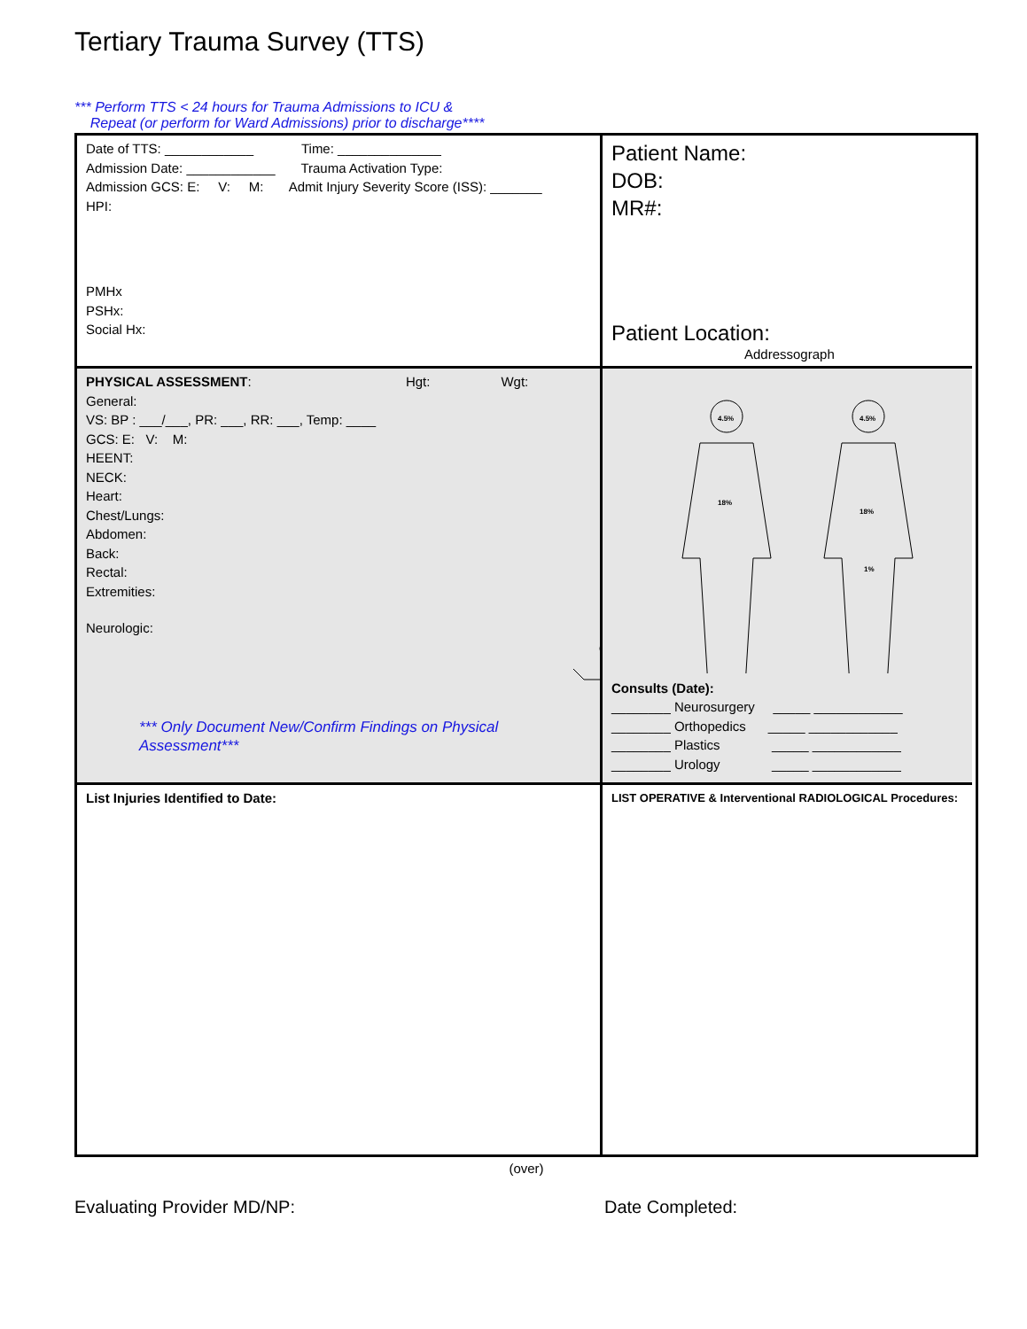Tertiary Trauma Survey (TTS)
*** Perform TTS < 24 hours for Trauma Admissions to ICU &
Repeat (or perform for Ward Admissions) prior to discharge****
Date of TTS: ____________ Time: ______________
Admission Date: ____________ Trauma Activation Type:
Admission GCS: E: V: M: Admit Injury Severity Score (ISS): _______
HPI:
PMHx
PSHx:
Social Hx:
Patient Name:
DOB:
MR#:
Patient Location:
Addressograph
PHYSICAL ASSESSMENT: Hgt: Wgt:
General:
VS: BP : ___/___, PR: ___, RR: ___, Temp: ____
GCS: E: V: M:
HEENT:
NECK:
Heart:
Chest/Lungs:
Abdomen:
Back:
Rectal:
Extremities:
Neurologic:
*** Only Document New/Confirm Findings on Physical Assessment***
4.5%
18%
4.5%
18%
1%
Consults (Date):
________ Neurosurgery _____ ____________
________ Orthopedics _____ ____________
________ Plastics _____ ____________
________ Urology _____ ____________
List Injuries Identified to Date:
LIST OPERATIVE & Interventional RADIOLOGICAL Procedures:
(over)
Evaluating Provider MD/NP: Date Completed: